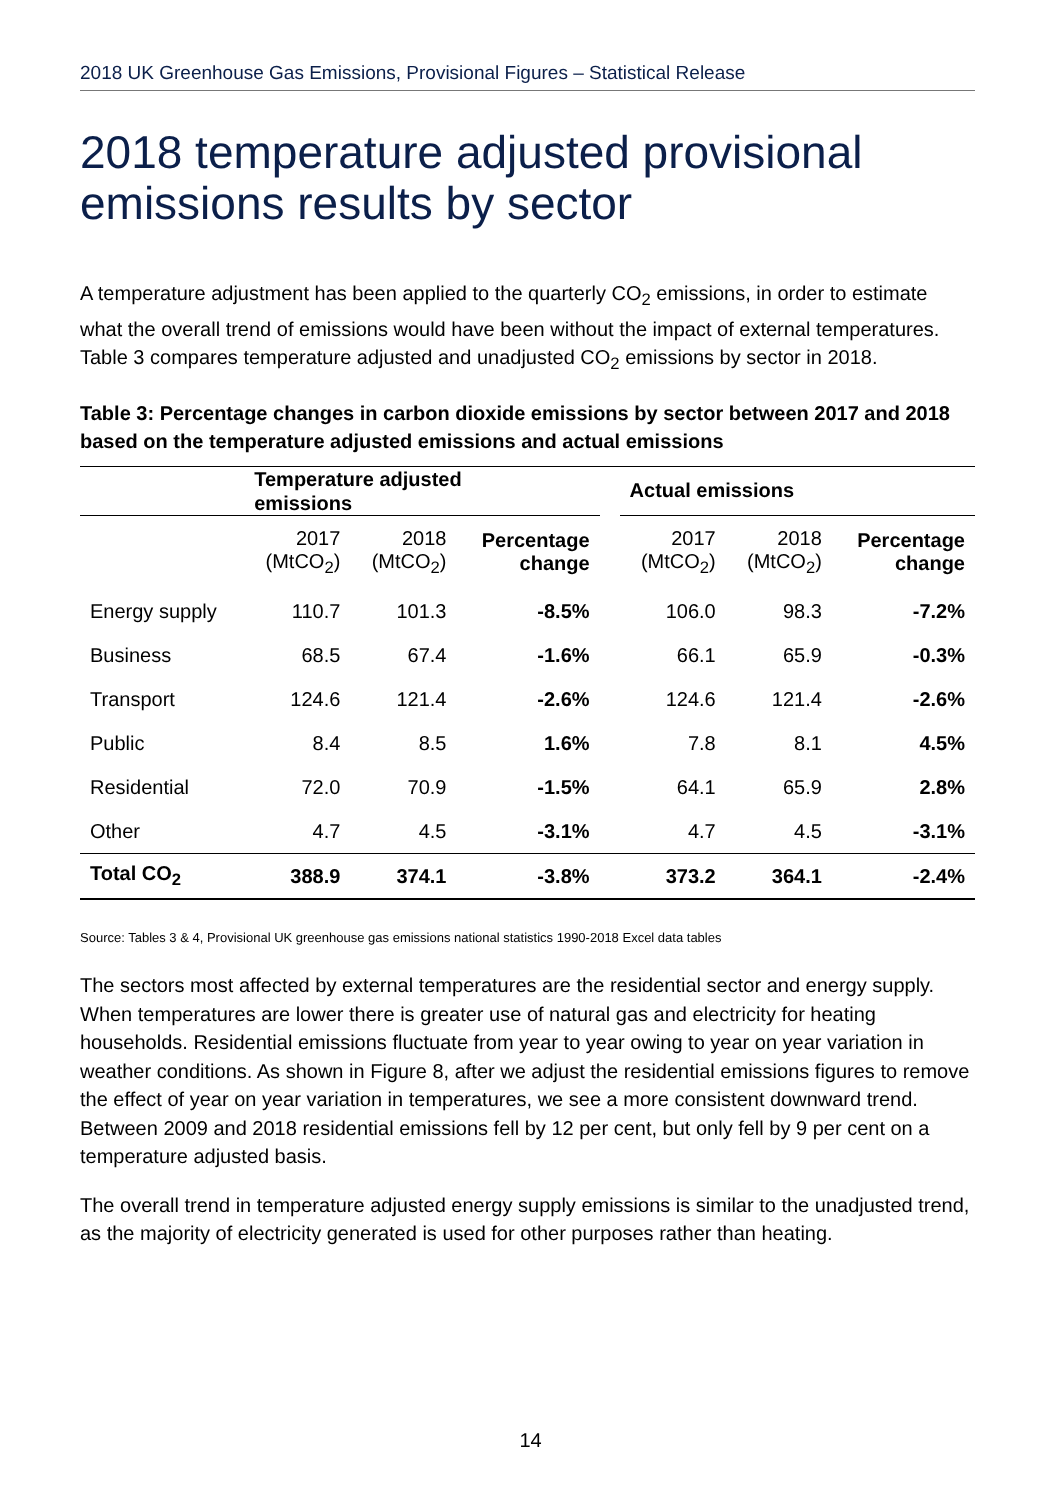2018 UK Greenhouse Gas Emissions, Provisional Figures – Statistical Release
2018 temperature adjusted provisional emissions results by sector
A temperature adjustment has been applied to the quarterly CO<sub>2</sub> emissions, in order to estimate what the overall trend of emissions would have been without the impact of external temperatures. Table 3 compares temperature adjusted and unadjusted CO<sub>2</sub> emissions by sector in 2018.
Table 3: Percentage changes in carbon dioxide emissions by sector between 2017 and 2018 based on the temperature adjusted emissions and actual emissions
| | Temperature adjusted emissions | | | | Actual emissions | | |
| --- | --- | --- | --- | --- | --- | --- | --- |
| | 2017 (MtCO<sub>2</sub>) | 2018 (MtCO<sub>2</sub>) | Percentage change | | 2017 (MtCO<sub>2</sub>) | 2018 (MtCO<sub>2</sub>) | Percentage change |
| Energy supply | 110.7 | 101.3 | -8.5% | | 106.0 | 98.3 | -7.2% |
| Business | 68.5 | 67.4 | -1.6% | | 66.1 | 65.9 | -0.3% |
| Transport | 124.6 | 121.4 | -2.6% | | 124.6 | 121.4 | -2.6% |
| Public | 8.4 | 8.5 | 1.6% | | 7.8 | 8.1 | 4.5% |
| Residential | 72.0 | 70.9 | -1.5% | | 64.1 | 65.9 | 2.8% |
| Other | 4.7 | 4.5 | -3.1% | | 4.7 | 4.5 | -3.1% |
| Total CO<sub>2</sub> | 388.9 | 374.1 | -3.8% | | 373.2 | 364.1 | -2.4% |
Source: Tables 3 & 4, Provisional UK greenhouse gas emissions national statistics 1990-2018 Excel data tables
The sectors most affected by external temperatures are the residential sector and energy supply. When temperatures are lower there is greater use of natural gas and electricity for heating households. Residential emissions fluctuate from year to year owing to year on year variation in weather conditions. As shown in Figure 8, after we adjust the residential emissions figures to remove the effect of year on year variation in temperatures, we see a more consistent downward trend. Between 2009 and 2018 residential emissions fell by 12 per cent, but only fell by 9 per cent on a temperature adjusted basis.
The overall trend in temperature adjusted energy supply emissions is similar to the unadjusted trend, as the majority of electricity generated is used for other purposes rather than heating.
14